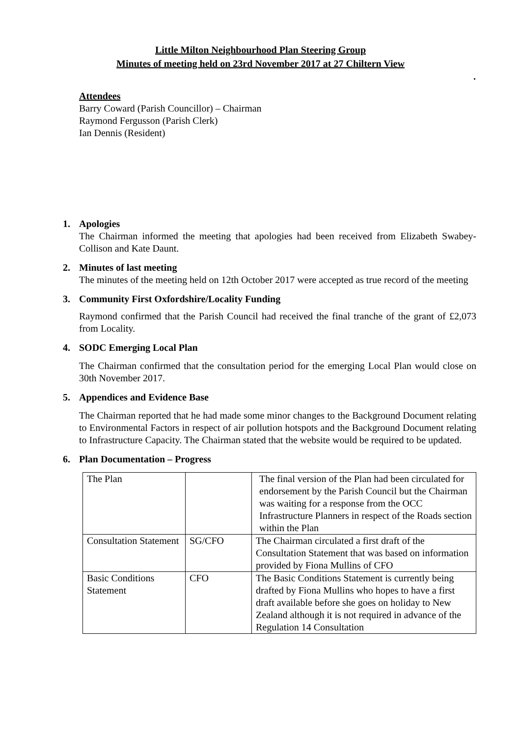Little Milton Neighbourhood Plan Steering Group
Minutes of meeting held on 23rd November 2017 at 27 Chiltern View
.
Attendees
Barry Coward (Parish Councillor) – Chairman
Raymond Fergusson (Parish Clerk)
Ian Dennis (Resident)
1. Apologies
The Chairman informed the meeting that apologies had been received from Elizabeth Swabey-Collison and Kate Daunt.
2. Minutes of last meeting
The minutes of the meeting held on 12th October 2017 were accepted as true record of the meeting
3. Community First Oxfordshire/Locality Funding
Raymond confirmed that the Parish Council had received the final tranche of the grant of £2,073 from Locality.
4. SODC Emerging Local Plan
The Chairman confirmed that the consultation period for the emerging Local Plan would close on 30th November 2017.
5. Appendices and Evidence Base
The Chairman reported that he had made some minor changes to the Background Document relating to Environmental Factors in respect of air pollution hotspots and the Background Document relating to Infrastructure Capacity. The Chairman stated that the website would be required to be updated.
6. Plan Documentation – Progress
| The Plan | | The final version of the Plan had been circulated for endorsement by the Parish Council but the Chairman was waiting for a response from the OCC Infrastructure Planners in respect of the Roads section within the Plan |
| Consultation Statement | SG/CFO | The Chairman circulated a first draft of the Consultation Statement that was based on information provided by Fiona Mullins of CFO |
| Basic Conditions Statement | CFO | The Basic Conditions Statement is currently being drafted by Fiona Mullins who hopes to have a first draft available before she goes on holiday to New Zealand although it is not required in advance of the Regulation 14 Consultation |